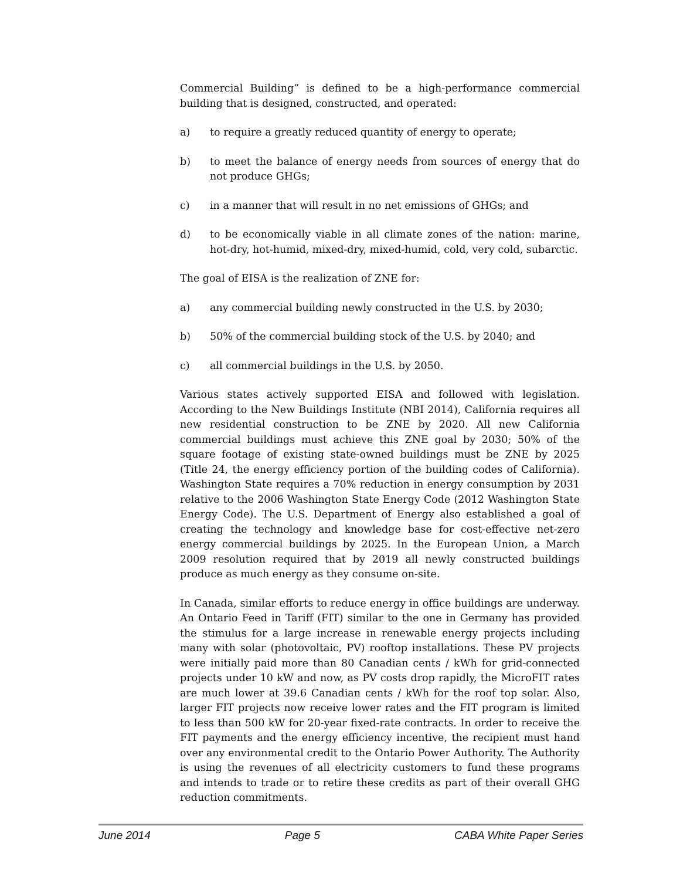Commercial Building” is defined to be a high-performance commercial building that is designed, constructed, and operated:
a) to require a greatly reduced quantity of energy to operate;
b) to meet the balance of energy needs from sources of energy that do not produce GHGs;
c) in a manner that will result in no net emissions of GHGs; and
d) to be economically viable in all climate zones of the nation: marine, hot-dry, hot-humid, mixed-dry, mixed-humid, cold, very cold, subarctic.
The goal of EISA is the realization of ZNE for:
a) any commercial building newly constructed in the U.S. by 2030;
b) 50% of the commercial building stock of the U.S. by 2040; and
c) all commercial buildings in the U.S. by 2050.
Various states actively supported EISA and followed with legislation. According to the New Buildings Institute (NBI 2014), California requires all new residential construction to be ZNE by 2020. All new California commercial buildings must achieve this ZNE goal by 2030; 50% of the square footage of existing state-owned buildings must be ZNE by 2025 (Title 24, the energy efficiency portion of the building codes of California). Washington State requires a 70% reduction in energy consumption by 2031 relative to the 2006 Washington State Energy Code (2012 Washington State Energy Code). The U.S. Department of Energy also established a goal of creating the technology and knowledge base for cost-effective net-zero energy commercial buildings by 2025. In the European Union, a March 2009 resolution required that by 2019 all newly constructed buildings produce as much energy as they consume on-site.
In Canada, similar efforts to reduce energy in office buildings are underway. An Ontario Feed in Tariff (FIT) similar to the one in Germany has provided the stimulus for a large increase in renewable energy projects including many with solar (photovoltaic, PV) rooftop installations. These PV projects were initially paid more than 80 Canadian cents / kWh for grid-connected projects under 10 kW and now, as PV costs drop rapidly, the MicroFIT rates are much lower at 39.6 Canadian cents / kWh for the roof top solar. Also, larger FIT projects now receive lower rates and the FIT program is limited to less than 500 kW for 20-year fixed-rate contracts. In order to receive the FIT payments and the energy efficiency incentive, the recipient must hand over any environmental credit to the Ontario Power Authority. The Authority is using the revenues of all electricity customers to fund these programs and intends to trade or to retire these credits as part of their overall GHG reduction commitments.
June 2014 Page 5 CABA White Paper Series